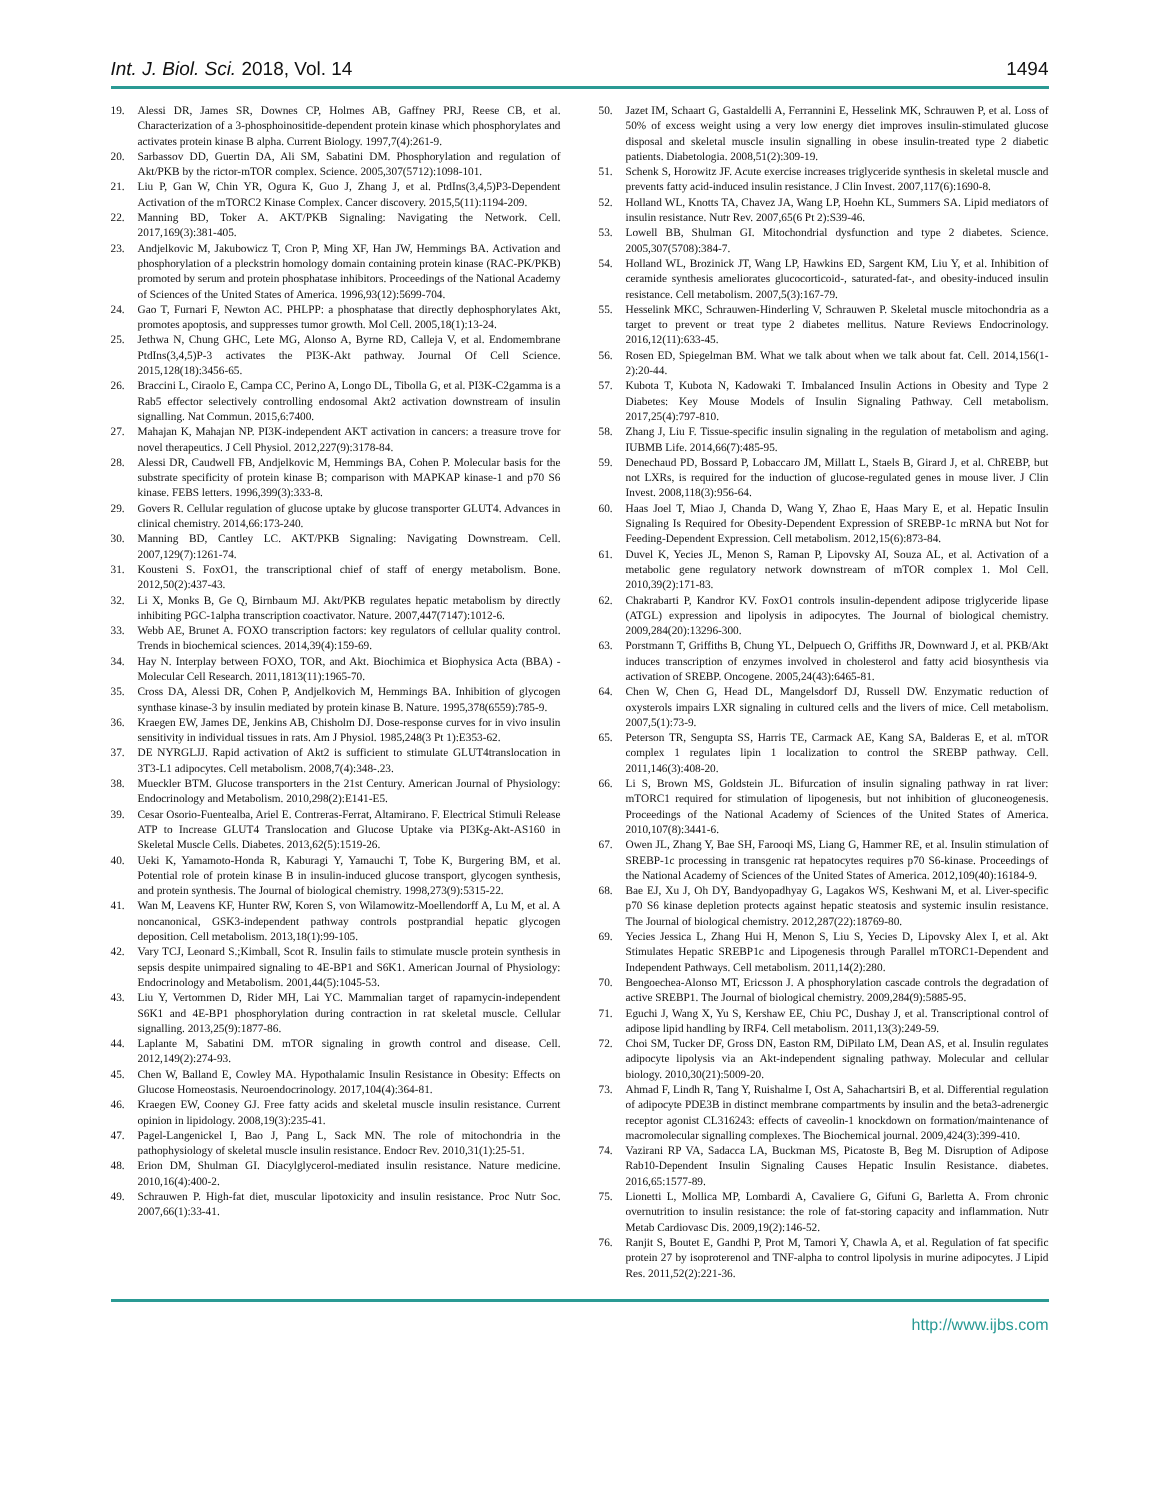Int. J. Biol. Sci. 2018, Vol. 14 1494
19. Alessi DR, James SR, Downes CP, Holmes AB, Gaffney PRJ, Reese CB, et al. Characterization of a 3-phosphoinositide-dependent protein kinase which phosphorylates and activates protein kinase B alpha. Current Biology. 1997,7(4):261-9.
20. Sarbassov DD, Guertin DA, Ali SM, Sabatini DM. Phosphorylation and regulation of Akt/PKB by the rictor-mTOR complex. Science. 2005,307(5712):1098-101.
21. Liu P, Gan W, Chin YR, Ogura K, Guo J, Zhang J, et al. PtdIns(3,4,5)P3-Dependent Activation of the mTORC2 Kinase Complex. Cancer discovery. 2015,5(11):1194-209.
22. Manning BD, Toker A. AKT/PKB Signaling: Navigating the Network. Cell. 2017,169(3):381-405.
23. Andjelkovic M, Jakubowicz T, Cron P, Ming XF, Han JW, Hemmings BA. Activation and phosphorylation of a pleckstrin homology domain containing protein kinase (RAC-PK/PKB) promoted by serum and protein phosphatase inhibitors. Proceedings of the National Academy of Sciences of the United States of America. 1996,93(12):5699-704.
24. Gao T, Furnari F, Newton AC. PHLPP: a phosphatase that directly dephosphorylates Akt, promotes apoptosis, and suppresses tumor growth. Mol Cell. 2005,18(1):13-24.
25. Jethwa N, Chung GHC, Lete MG, Alonso A, Byrne RD, Calleja V, et al. Endomembrane PtdIns(3,4,5)P-3 activates the PI3K-Akt pathway. Journal Of Cell Science. 2015,128(18):3456-65.
26. Braccini L, Ciraolo E, Campa CC, Perino A, Longo DL, Tibolla G, et al. PI3K-C2gamma is a Rab5 effector selectively controlling endosomal Akt2 activation downstream of insulin signalling. Nat Commun. 2015,6:7400.
27. Mahajan K, Mahajan NP. PI3K-independent AKT activation in cancers: a treasure trove for novel therapeutics. J Cell Physiol. 2012,227(9):3178-84.
28. Alessi DR, Caudwell FB, Andjelkovic M, Hemmings BA, Cohen P. Molecular basis for the substrate specificity of protein kinase B; comparison with MAPKAP kinase-1 and p70 S6 kinase. FEBS letters. 1996,399(3):333-8.
29. Govers R. Cellular regulation of glucose uptake by glucose transporter GLUT4. Advances in clinical chemistry. 2014,66:173-240.
30. Manning BD, Cantley LC. AKT/PKB Signaling: Navigating Downstream. Cell. 2007,129(7):1261-74.
31. Kousteni S. FoxO1, the transcriptional chief of staff of energy metabolism. Bone. 2012,50(2):437-43.
32. Li X, Monks B, Ge Q, Birnbaum MJ. Akt/PKB regulates hepatic metabolism by directly inhibiting PGC-1alpha transcription coactivator. Nature. 2007,447(7147):1012-6.
33. Webb AE, Brunet A. FOXO transcription factors: key regulators of cellular quality control. Trends in biochemical sciences. 2014,39(4):159-69.
34. Hay N. Interplay between FOXO, TOR, and Akt. Biochimica et Biophysica Acta (BBA) - Molecular Cell Research. 2011,1813(11):1965-70.
35. Cross DA, Alessi DR, Cohen P, Andjelkovich M, Hemmings BA. Inhibition of glycogen synthase kinase-3 by insulin mediated by protein kinase B. Nature. 1995,378(6559):785-9.
36. Kraegen EW, James DE, Jenkins AB, Chisholm DJ. Dose-response curves for in vivo insulin sensitivity in individual tissues in rats. Am J Physiol. 1985,248(3 Pt 1):E353-62.
37. DE NYRGLJJ. Rapid activation of Akt2 is sufficient to stimulate GLUT4translocation in 3T3-L1 adipocytes. Cell metabolism. 2008,7(4):348-.23.
38. Mueckler BTM. Glucose transporters in the 21st Century. American Journal of Physiology: Endocrinology and Metabolism. 2010,298(2):E141-E5.
39. Cesar Osorio-Fuentealba, Ariel E. Contreras-Ferrat, Altamirano. F. Electrical Stimuli Release ATP to Increase GLUT4 Translocation and Glucose Uptake via PI3Kg-Akt-AS160 in Skeletal Muscle Cells. Diabetes. 2013,62(5):1519-26.
40. Ueki K, Yamamoto-Honda R, Kaburagi Y, Yamauchi T, Tobe K, Burgering BM, et al. Potential role of protein kinase B in insulin-induced glucose transport, glycogen synthesis, and protein synthesis. The Journal of biological chemistry. 1998,273(9):5315-22.
41. Wan M, Leavens KF, Hunter RW, Koren S, von Wilamowitz-Moellendorff A, Lu M, et al. A noncanonical, GSK3-independent pathway controls postprandial hepatic glycogen deposition. Cell metabolism. 2013,18(1):99-105.
42. Vary TCJ, Leonard S.;Kimball, Scot R. Insulin fails to stimulate muscle protein synthesis in sepsis despite unimpaired signaling to 4E-BP1 and S6K1. American Journal of Physiology: Endocrinology and Metabolism. 2001,44(5):1045-53.
43. Liu Y, Vertommen D, Rider MH, Lai YC. Mammalian target of rapamycin-independent S6K1 and 4E-BP1 phosphorylation during contraction in rat skeletal muscle. Cellular signalling. 2013,25(9):1877-86.
44. Laplante M, Sabatini DM. mTOR signaling in growth control and disease. Cell. 2012,149(2):274-93.
45. Chen W, Balland E, Cowley MA. Hypothalamic Insulin Resistance in Obesity: Effects on Glucose Homeostasis. Neuroendocrinology. 2017,104(4):364-81.
46. Kraegen EW, Cooney GJ. Free fatty acids and skeletal muscle insulin resistance. Current opinion in lipidology. 2008,19(3):235-41.
47. Pagel-Langenickel I, Bao J, Pang L, Sack MN. The role of mitochondria in the pathophysiology of skeletal muscle insulin resistance. Endocr Rev. 2010,31(1):25-51.
48. Erion DM, Shulman GI. Diacylglycerol-mediated insulin resistance. Nature medicine. 2010,16(4):400-2.
49. Schrauwen P. High-fat diet, muscular lipotoxicity and insulin resistance. Proc Nutr Soc. 2007,66(1):33-41.
50. Jazet IM, Schaart G, Gastaldelli A, Ferrannini E, Hesselink MK, Schrauwen P, et al. Loss of 50% of excess weight using a very low energy diet improves insulin-stimulated glucose disposal and skeletal muscle insulin signalling in obese insulin-treated type 2 diabetic patients. Diabetologia. 2008,51(2):309-19.
51. Schenk S, Horowitz JF. Acute exercise increases triglyceride synthesis in skeletal muscle and prevents fatty acid-induced insulin resistance. J Clin Invest. 2007,117(6):1690-8.
52. Holland WL, Knotts TA, Chavez JA, Wang LP, Hoehn KL, Summers SA. Lipid mediators of insulin resistance. Nutr Rev. 2007,65(6 Pt 2):S39-46.
53. Lowell BB, Shulman GI. Mitochondrial dysfunction and type 2 diabetes. Science. 2005,307(5708):384-7.
54. Holland WL, Brozinick JT, Wang LP, Hawkins ED, Sargent KM, Liu Y, et al. Inhibition of ceramide synthesis ameliorates glucocorticoid-, saturated-fat-, and obesity-induced insulin resistance. Cell metabolism. 2007,5(3):167-79.
55. Hesselink MKC, Schrauwen-Hinderling V, Schrauwen P. Skeletal muscle mitochondria as a target to prevent or treat type 2 diabetes mellitus. Nature Reviews Endocrinology. 2016,12(11):633-45.
56. Rosen ED, Spiegelman BM. What we talk about when we talk about fat. Cell. 2014,156(1-2):20-44.
57. Kubota T, Kubota N, Kadowaki T. Imbalanced Insulin Actions in Obesity and Type 2 Diabetes: Key Mouse Models of Insulin Signaling Pathway. Cell metabolism. 2017,25(4):797-810.
58. Zhang J, Liu F. Tissue-specific insulin signaling in the regulation of metabolism and aging. IUBMB Life. 2014,66(7):485-95.
59. Denechaud PD, Bossard P, Lobaccaro JM, Millatt L, Staels B, Girard J, et al. ChREBP, but not LXRs, is required for the induction of glucose-regulated genes in mouse liver. J Clin Invest. 2008,118(3):956-64.
60. Haas Joel T, Miao J, Chanda D, Wang Y, Zhao E, Haas Mary E, et al. Hepatic Insulin Signaling Is Required for Obesity-Dependent Expression of SREBP-1c mRNA but Not for Feeding-Dependent Expression. Cell metabolism. 2012,15(6):873-84.
61. Duvel K, Yecies JL, Menon S, Raman P, Lipovsky AI, Souza AL, et al. Activation of a metabolic gene regulatory network downstream of mTOR complex 1. Mol Cell. 2010,39(2):171-83.
62. Chakrabarti P, Kandror KV. FoxO1 controls insulin-dependent adipose triglyceride lipase (ATGL) expression and lipolysis in adipocytes. The Journal of biological chemistry. 2009,284(20):13296-300.
63. Porstmann T, Griffiths B, Chung YL, Delpuech O, Griffiths JR, Downward J, et al. PKB/Akt induces transcription of enzymes involved in cholesterol and fatty acid biosynthesis via activation of SREBP. Oncogene. 2005,24(43):6465-81.
64. Chen W, Chen G, Head DL, Mangelsdorf DJ, Russell DW. Enzymatic reduction of oxysterols impairs LXR signaling in cultured cells and the livers of mice. Cell metabolism. 2007,5(1):73-9.
65. Peterson TR, Sengupta SS, Harris TE, Carmack AE, Kang SA, Balderas E, et al. mTOR complex 1 regulates lipin 1 localization to control the SREBP pathway. Cell. 2011,146(3):408-20.
66. Li S, Brown MS, Goldstein JL. Bifurcation of insulin signaling pathway in rat liver: mTORC1 required for stimulation of lipogenesis, but not inhibition of gluconeogenesis. Proceedings of the National Academy of Sciences of the United States of America. 2010,107(8):3441-6.
67. Owen JL, Zhang Y, Bae SH, Farooqi MS, Liang G, Hammer RE, et al. Insulin stimulation of SREBP-1c processing in transgenic rat hepatocytes requires p70 S6-kinase. Proceedings of the National Academy of Sciences of the United States of America. 2012,109(40):16184-9.
68. Bae EJ, Xu J, Oh DY, Bandyopadhyay G, Lagakos WS, Keshwani M, et al. Liver-specific p70 S6 kinase depletion protects against hepatic steatosis and systemic insulin resistance. The Journal of biological chemistry. 2012,287(22):18769-80.
69. Yecies Jessica L, Zhang Hui H, Menon S, Liu S, Yecies D, Lipovsky Alex I, et al. Akt Stimulates Hepatic SREBP1c and Lipogenesis through Parallel mTORC1-Dependent and Independent Pathways. Cell metabolism. 2011,14(2):280.
70. Bengoechea-Alonso MT, Ericsson J. A phosphorylation cascade controls the degradation of active SREBP1. The Journal of biological chemistry. 2009,284(9):5885-95.
71. Eguchi J, Wang X, Yu S, Kershaw EE, Chiu PC, Dushay J, et al. Transcriptional control of adipose lipid handling by IRF4. Cell metabolism. 2011,13(3):249-59.
72. Choi SM, Tucker DF, Gross DN, Easton RM, DiPilato LM, Dean AS, et al. Insulin regulates adipocyte lipolysis via an Akt-independent signaling pathway. Molecular and cellular biology. 2010,30(21):5009-20.
73. Ahmad F, Lindh R, Tang Y, Ruishalme I, Ost A, Sahachartsiri B, et al. Differential regulation of adipocyte PDE3B in distinct membrane compartments by insulin and the beta3-adrenergic receptor agonist CL316243: effects of caveolin-1 knockdown on formation/maintenance of macromolecular signalling complexes. The Biochemical journal. 2009,424(3):399-410.
74. Vazirani RP VA, Sadacca LA, Buckman MS, Picatoste B, Beg M. Disruption of Adipose Rab10-Dependent Insulin Signaling Causes Hepatic Insulin Resistance. diabetes. 2016,65:1577-89.
75. Lionetti L, Mollica MP, Lombardi A, Cavaliere G, Gifuni G, Barletta A. From chronic overnutrition to insulin resistance: the role of fat-storing capacity and inflammation. Nutr Metab Cardiovasc Dis. 2009,19(2):146-52.
76. Ranjit S, Boutet E, Gandhi P, Prot M, Tamori Y, Chawla A, et al. Regulation of fat specific protein 27 by isoproterenol and TNF-alpha to control lipolysis in murine adipocytes. J Lipid Res. 2011,52(2):221-36.
http://www.ijbs.com